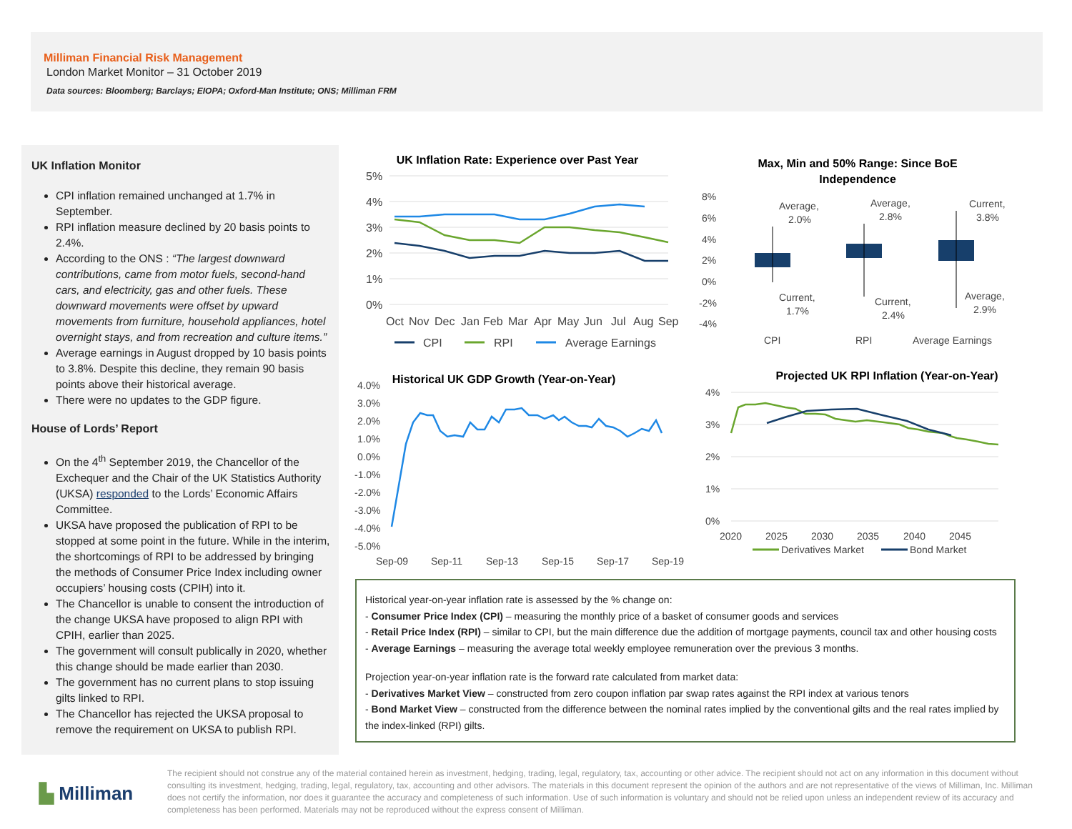Milliman Financial Risk Management
London Market Monitor – 31 October 2019
Data sources: Bloomberg; Barclays; EIOPA; Oxford-Man Institute; ONS; Milliman FRM
UK Inflation Monitor
CPI inflation remained unchanged at 1.7% in September.
RPI inflation measure declined by 20 basis points to 2.4%.
According to the ONS : “The largest downward contributions, came from motor fuels, second-hand cars, and electricity, gas and other fuels. These downward movements were offset by upward movements from furniture, household appliances, hotel overnight stays, and from recreation and culture items.”
Average earnings in August dropped by 10 basis points to 3.8%. Despite this decline, they remain 90 basis points above their historical average.
There were no updates to the GDP figure.
House of Lords’ Report
On the 4<sup>th</sup> September 2019, the Chancellor of the Exchequer and the Chair of the UK Statistics Authority (UKSA) responded to the Lords’ Economic Affairs Committee.
UKSA have proposed the publication of RPI to be stopped at some point in the future. While in the interim, the shortcomings of RPI to be addressed by bringing the methods of Consumer Price Index including owner occupiers’ housing costs (CPIH) into it.
The Chancellor is unable to consent the introduction of the change UKSA have proposed to align RPI with CPIH, earlier than 2025.
The government will consult publically in 2020, whether this change should be made earlier than 2030.
The government has no current plans to stop issuing gilts linked to RPI.
The Chancellor has rejected the UKSA proposal to remove the requirement on UKSA to publish RPI.
UK Inflation Rate: Experience over Past Year
5%
4%
3%
2%
1%
0%
Oct
Nov
Dec
Jan
Feb
Mar
Apr
May
Jun
Jul
Aug
Sep
CPI
RPI
Average Earnings
Max, Min and 50% Range: Since BoE
Independence
8%
6%
4%
2%
0%
-2%
-4%
Average,
2.0%
Average,
2.8%
Current,
3.8%
Current,
1.7%
Current,
2.4%
Average,
2.9%
CPI
RPI
Average Earnings
Historical UK GDP Growth (Year-on-Year)
4.0%
3.0%
2.0%
1.0%
0.0%
-1.0%
-2.0%
-3.0%
-4.0%
-5.0%
Sep-09
Sep-11
Sep-13
Sep-15
Sep-17
Sep-19
Projected UK RPI Inflation (Year-on-Year)
4%
3%
2%
1%
0%
2020
2025
2030
2035
2040
2045
Derivatives Market
Bond Market
Historical year-on-year inflation rate is assessed by the % change on:
- Consumer Price Index (CPI) – measuring the monthly price of a basket of consumer goods and services
- Retail Price Index (RPI) – similar to CPI, but the main difference due the addition of mortgage payments, council tax and other housing costs
- Average Earnings – measuring the average total weekly employee remuneration over the previous 3 months.
Projection year-on-year inflation rate is the forward rate calculated from market data:
- Derivatives Market View – constructed from zero coupon inflation par swap rates against the RPI index at various tenors
- Bond Market View – constructed from the difference between the nominal rates implied by the conventional gilts and the real rates implied by the index-linked (RPI) gilts.
▙ Milliman
The recipient should not construe any of the material contained herein as investment, hedging, trading, legal, regulatory, tax, accounting or other advice. The recipient should not act on any information in this document without consulting its investment, hedging, trading, legal, regulatory, tax, accounting and other advisors. The materials in this document represent the opinion of the authors and are not representative of the views of Milliman, Inc. Milliman does not certify the information, nor does it guarantee the accuracy and completeness of such information. Use of such information is voluntary and should not be relied upon unless an independent review of its accuracy and completeness has been performed. Materials may not be reproduced without the express consent of Milliman.